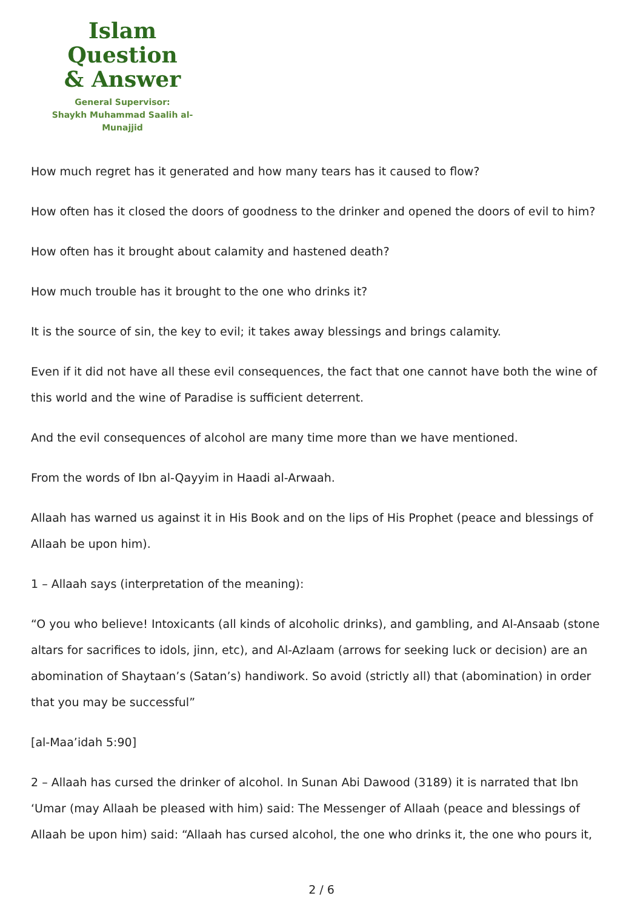Islam Question
& Answer
General Supervisor:
Shaykh Muhammad Saalih al-Munajjid
How much regret has it generated and how many tears has it caused to flow?
How often has it closed the doors of goodness to the drinker and opened the doors of evil to him?
How often has it brought about calamity and hastened death?
How much trouble has it brought to the one who drinks it?
It is the source of sin, the key to evil; it takes away blessings and brings calamity.
Even if it did not have all these evil consequences, the fact that one cannot have both the wine of this world and the wine of Paradise is sufficient deterrent.
And the evil consequences of alcohol are many time more than we have mentioned.
From the words of Ibn al-Qayyim in Haadi al-Arwaah.
Allaah has warned us against it in His Book and on the lips of His Prophet (peace and blessings of Allaah be upon him).
1 – Allaah says (interpretation of the meaning):
“O you who believe! Intoxicants (all kinds of alcoholic drinks), and gambling, and Al-Ansaab (stone altars for sacrifices to idols, jinn, etc), and Al-Azlaam (arrows for seeking luck or decision) are an abomination of Shaytaan’s (Satan’s) handiwork. So avoid (strictly all) that (abomination) in order that you may be successful”
[al-Maa’idah 5:90]
2 – Allaah has cursed the drinker of alcohol. In Sunan Abi Dawood (3189) it is narrated that Ibn ‘Umar (may Allaah be pleased with him) said: The Messenger of Allaah (peace and blessings of Allaah be upon him) said: “Allaah has cursed alcohol, the one who drinks it, the one who pours it,
2 / 6